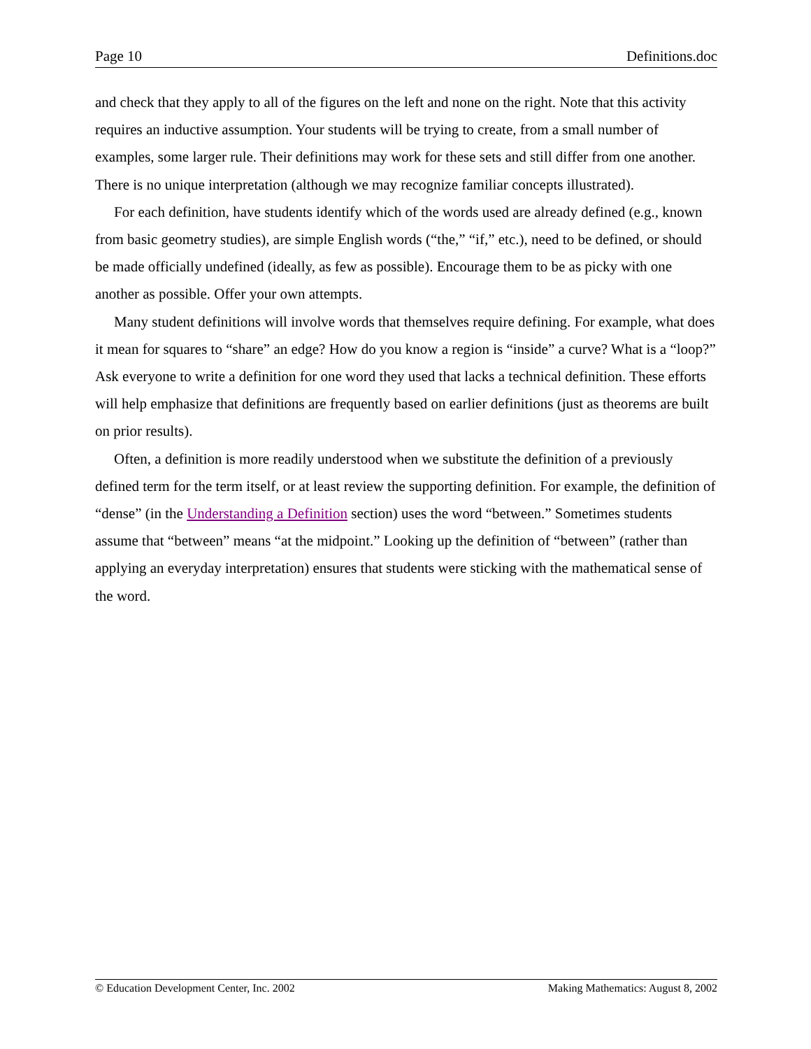Page 10 Definitions.doc
and check that they apply to all of the figures on the left and none on the right. Note that this activity requires an inductive assumption. Your students will be trying to create, from a small number of examples, some larger rule. Their definitions may work for these sets and still differ from one another. There is no unique interpretation (although we may recognize familiar concepts illustrated).
For each definition, have students identify which of the words used are already defined (e.g., known from basic geometry studies), are simple English words (“the,” “if,” etc.), need to be defined, or should be made officially undefined (ideally, as few as possible). Encourage them to be as picky with one another as possible. Offer your own attempts.
Many student definitions will involve words that themselves require defining. For example, what does it mean for squares to “share” an edge? How do you know a region is “inside” a curve? What is a “loop?” Ask everyone to write a definition for one word they used that lacks a technical definition. These efforts will help emphasize that definitions are frequently based on earlier definitions (just as theorems are built on prior results).
Often, a definition is more readily understood when we substitute the definition of a previously defined term for the term itself, or at least review the supporting definition. For example, the definition of “dense” (in the Understanding a Definition section) uses the word “between.” Sometimes students assume that “between” means “at the midpoint.” Looking up the definition of “between” (rather than applying an everyday interpretation) ensures that students were sticking with the mathematical sense of the word.
© Education Development Center, Inc. 2002 Making Mathematics: August 8, 2002